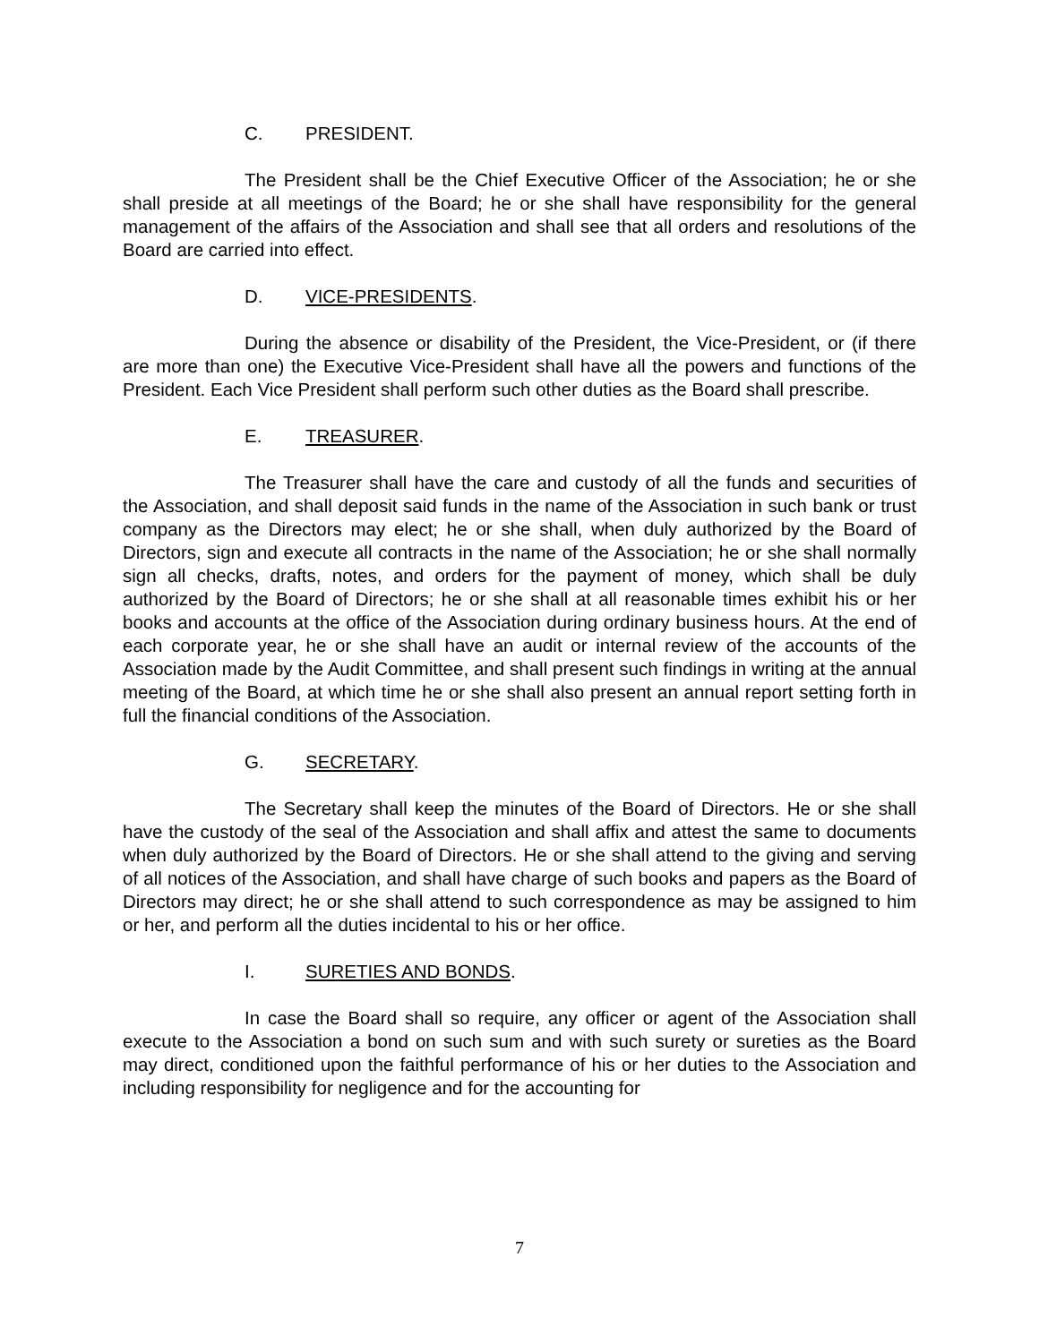C. PRESIDENT.
The President shall be the Chief Executive Officer of the Association; he or she shall preside at all meetings of the Board; he or she shall have responsibility for the general management of the affairs of the Association and shall see that all orders and resolutions of the Board are carried into effect.
D. VICE-PRESIDENTS.
During the absence or disability of the President, the Vice-President, or (if there are more than one) the Executive Vice-President shall have all the powers and functions of the President. Each Vice President shall perform such other duties as the Board shall prescribe.
E. TREASURER.
The Treasurer shall have the care and custody of all the funds and securities of the Association, and shall deposit said funds in the name of the Association in such bank or trust company as the Directors may elect; he or she shall, when duly authorized by the Board of Directors, sign and execute all contracts in the name of the Association; he or she shall normally sign all checks, drafts, notes, and orders for the payment of money, which shall be duly authorized by the Board of Directors; he or she shall at all reasonable times exhibit his or her books and accounts at the office of the Association during ordinary business hours. At the end of each corporate year, he or she shall have an audit or internal review of the accounts of the Association made by the Audit Committee, and shall present such findings in writing at the annual meeting of the Board, at which time he or she shall also present an annual report setting forth in full the financial conditions of the Association.
G. SECRETARY.
The Secretary shall keep the minutes of the Board of Directors. He or she shall have the custody of the seal of the Association and shall affix and attest the same to documents when duly authorized by the Board of Directors. He or she shall attend to the giving and serving of all notices of the Association, and shall have charge of such books and papers as the Board of Directors may direct; he or she shall attend to such correspondence as may be assigned to him or her, and perform all the duties incidental to his or her office.
I. SURETIES AND BONDS.
In case the Board shall so require, any officer or agent of the Association shall execute to the Association a bond on such sum and with such surety or sureties as the Board may direct, conditioned upon the faithful performance of his or her duties to the Association and including responsibility for negligence and for the accounting for
7